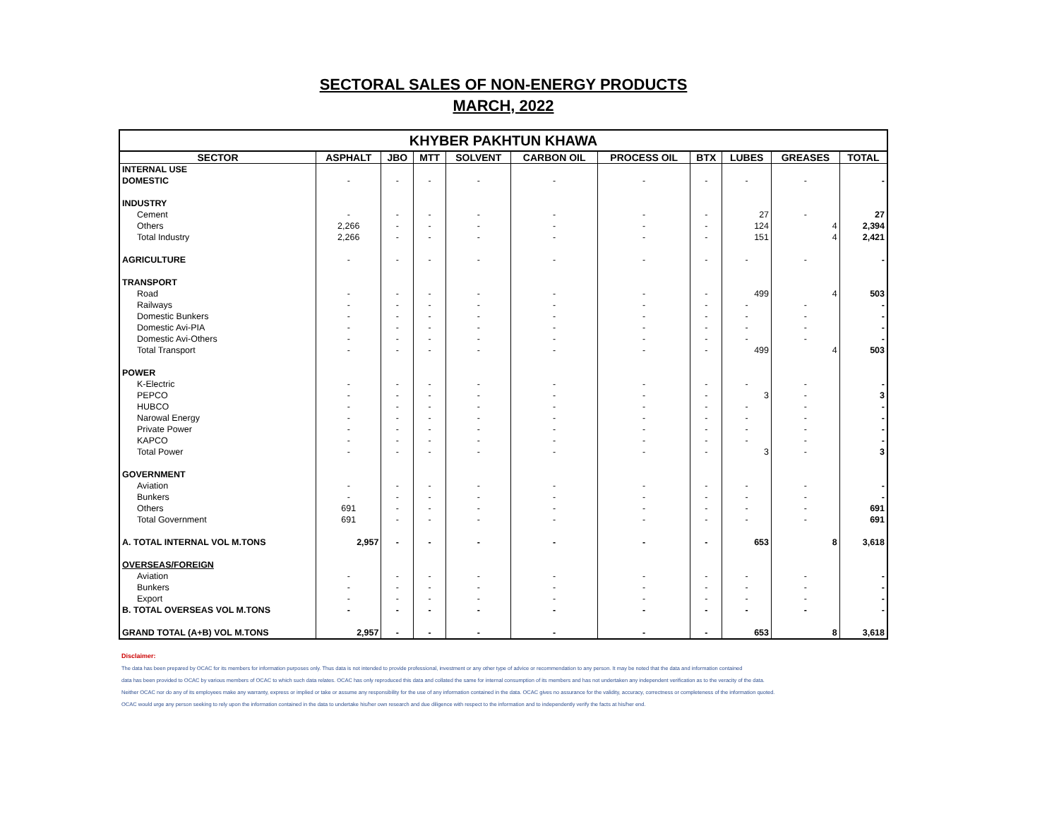SECTORAL SALES OF NON-ENERGY PRODUCTS
MARCH, 2022
| KHYBER PAKHTUN KHAWA | | | | | | | | | | |
| SECTOR | ASPHALT | JBO | MTT | SOLVENT | CARBON OIL | PROCESS OIL | BTX | LUBES | GREASES | TOTAL |
| INTERNAL USE | | | | | | | | | | |
| DOMESTIC | - | - | - | - | - | - | - | - | - | - |
| INDUSTRY | | | | | | | | | | |
| Cement | - | - | - | - | - | - | - | 27 | - | 27 |
| Others | 2,266 | - | - | - | - | - | - | 124 | 4 | 2,394 |
| Total Industry | 2,266 | - | - | - | - | - | - | 151 | 4 | 2,421 |
| AGRICULTURE | - | - | - | - | - | - | - | - | - | - |
| TRANSPORT | | | | | | | | | | |
| Road | - | - | - | - | - | - | - | 499 | 4 | 503 |
| Railways | - | - | - | - | - | - | - | - | - | - |
| Domestic Bunkers | - | - | - | - | - | - | - | - | - | - |
| Domestic Avi-PIA | - | - | - | - | - | - | - | - | - | - |
| Domestic Avi-Others | - | - | - | - | - | - | - | - | - | - |
| Total Transport | - | - | - | - | - | - | - | 499 | 4 | 503 |
| POWER | | | | | | | | | | |
| K-Electric | - | - | - | - | - | - | - | - | - | - |
| PEPCO | - | - | - | - | - | - | - | 3 | - | 3 |
| HUBCO | - | - | - | - | - | - | - | - | - | - |
| Narowal Energy | - | - | - | - | - | - | - | - | - | - |
| Private Power | - | - | - | - | - | - | - | - | - | - |
| KAPCO | - | - | - | - | - | - | - | - | - | - |
| Total Power | - | - | - | - | - | - | - | 3 | - | 3 |
| GOVERNMENT | | | | | | | | | | |
| Aviation | - | - | - | - | - | - | - | - | - | - |
| Bunkers | - | - | - | - | - | - | - | - | - | - |
| Others | 691 | - | - | - | - | - | - | - | - | 691 |
| Total Government | 691 | - | - | - | - | - | - | - | - | 691 |
| A. TOTAL INTERNAL VOL M.TONS | 2,957 | - | - | - | - | - | - | 653 | 8 | 3,618 |
| OVERSEAS/FOREIGN | | | | | | | | | | |
| Aviation | - | - | - | - | - | - | - | - | - | - |
| Bunkers | - | - | - | - | - | - | - | - | - | - |
| Export | - | - | - | - | - | - | - | - | - | - |
| B. TOTAL OVERSEAS VOL M.TONS | - | - | - | - | - | - | - | - | - | - |
| GRAND TOTAL (A+B) VOL M.TONS | 2,957 | - | - | - | - | - | - | 653 | 8 | 3,618 |
Disclaimer:
The data has been prepared by OCAC for its members for information purposes only. Thus data is not intended to provide professional, investment or any other type of advice or recommendation to any person. It may be noted that the data and information contained
data has been provided to OCAC by various members of OCAC to which such data relates. OCAC has only reproduced this data and collated the same for internal consumption of its members and has not undertaken any independent verification as to the veracity of the data.
Neither OCAC nor do any of its employees make any warranty, express or implied or take or assume any responsibility for the use of any information contained in the data. OCAC gives no assurance for the validity, accuracy, correctness or completeness of the information quoted.
OCAC would urge any person seeking to rely upon the information contained in the data to undertake his/her own research and due diligence with respect to the information and to independently verify the facts at his/her end.